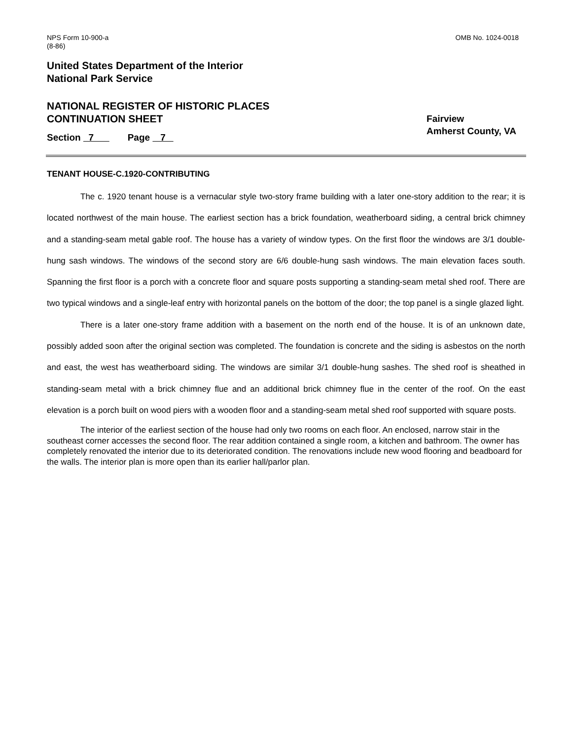NPS Form 10-900-a
(8-86)
OMB No. 1024-0018
United States Department of the Interior
National Park Service
NATIONAL REGISTER OF HISTORIC PLACES
CONTINUATION SHEET
Fairview
Amherst County, VA
Section 7 Page 7
TENANT HOUSE-C.1920-CONTRIBUTING
The c. 1920 tenant house is a vernacular style two-story frame building with a later one-story addition to the rear; it is located northwest of the main house. The earliest section has a brick foundation, weatherboard siding, a central brick chimney and a standing-seam metal gable roof. The house has a variety of window types. On the first floor the windows are 3/1 double-hung sash windows. The windows of the second story are 6/6 double-hung sash windows. The main elevation faces south. Spanning the first floor is a porch with a concrete floor and square posts supporting a standing-seam metal shed roof. There are two typical windows and a single-leaf entry with horizontal panels on the bottom of the door; the top panel is a single glazed light.
There is a later one-story frame addition with a basement on the north end of the house. It is of an unknown date, possibly added soon after the original section was completed. The foundation is concrete and the siding is asbestos on the north and east, the west has weatherboard siding. The windows are similar 3/1 double-hung sashes. The shed roof is sheathed in standing-seam metal with a brick chimney flue and an additional brick chimney flue in the center of the roof. On the east elevation is a porch built on wood piers with a wooden floor and a standing-seam metal shed roof supported with square posts.
The interior of the earliest section of the house had only two rooms on each floor. An enclosed, narrow stair in the southeast corner accesses the second floor. The rear addition contained a single room, a kitchen and bathroom. The owner has completely renovated the interior due to its deteriorated condition. The renovations include new wood flooring and beadboard for the walls. The interior plan is more open than its earlier hall/parlor plan.